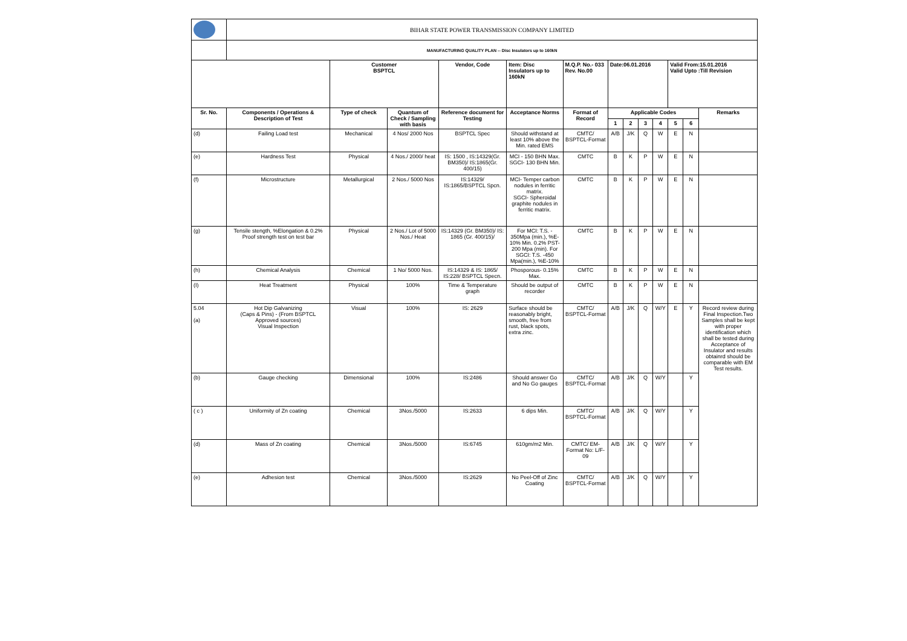| | BIHAR STATE POWER TRANSMISSION COMPANY LIMITED | | | | | | | | | | | | |
| | MANUFACTURING QUALITY PLAN -- Disc Insulators up to 160kN | | | | | | | | | | | | |
| | | Customer BSPTCL | | Vendor, Code | Item: Disc Insulators up to 160kN | M.Q.P. No.- 033 Rev. No.00 | Date:06.01.2016 | | | | Valid From:15.01.2016 Valid Upto :Till Revision | | |
| Sr. No. | Components / Operations & Description of Test | Type of check | Quantum of Check / Sampling with basis | Reference document for Testing | Acceptance Norms | Format of Record | Applicable Codes | | | | | | Remarks |
| | | | | | | | 1 | 2 | 3 | 4 | 5 | 6 | |
| (d) | Failing Load test | Mechanical | 4 Nos/ 2000 Nos | BSPTCL Spec | Should withstand at least 10% above the Min. rated EMS | CMTC/ BSPTCL-Format | A/B | J/K | Q | W | E | N | |
| (e) | Hardness Test | Physical | 4 Nos./ 2000/ heat | IS: 1500 , IS:14329(Gr. BM350)/ IS:1865(Gr. 400/15) | MCI - 150 BHN Max. SGCI- 130 BHN Min. | CMTC | B | K | P | W | E | N | |
| (f) | Microstructure | Metallurgical | 2 Nos./ 5000 Nos | IS:14329/ IS:1865/BSPTCL Spcn. | MCI- Temper carbon nodules in ferritic matrix. SGCI- Spheroidal graphite nodules in ferritic matrix. | CMTC | B | K | P | W | E | N | |
| (g) | Tensile stength, %Elongation & 0.2% Proof strength test on test bar | Physical | 2 Nos./ Lot of 5000 Nos./ Heat | IS:14329 (Gr. BM350)/ IS: 1865 (Gr. 400/15)/ | For MCI: T.S. - 350Mpa (min.), %E-10% Min. 0.2% PST-200 Mpa (min). For SGCI: T.S. -450 Mpa(min.), %E-10% | CMTC | B | K | P | W | E | N | |
| (h) | Chemical Analysis | Chemical | 1 No/ 5000 Nos. | IS:14329 & IS: 1865/ IS:228/ BSPTCL Specn. | Phosporous- 0.15% Max. | CMTC | B | K | P | W | E | N | |
| (I) | Heat Treatment | Physical | 100% | Time & Temperature graph | Should be output of recorder | CMTC | B | K | P | W | E | N | |
| 5.04 (a) | Hot Dip Galvanizing (Caps & Pins) - (From BSPTCL Approved sources) Visual Inspection | Visual | 100% | IS: 2629 | Surface should be reasonably bright, smooth, free from rust, black spots, extra zinc. | CMTC/ BSPTCL-Format | A/B | J/K | Q | W/Y | E | Y | Record review during Final Inspection.Two Samples shall be kept with proper identification which shall be tested during Acceptance of Insulator and results obtainrd should be comparable with EM Test results. |
| (b) | Gauge checking | Dimensional | 100% | IS:2486 | Should answer Go and No Go gauges | CMTC/ BSPTCL-Format | A/B | J/K | Q | W/Y | | Y | |
| ( c ) | Uniformity of Zn coating | Chemical | 3Nos./5000 | IS:2633 | 6 dips Min. | CMTC/ BSPTCL-Format | A/B | J/K | Q | W/Y | | Y | |
| (d) | Mass of Zn coating | Chemical | 3Nos./5000 | IS:6745 | 610gm/m2 Min. | CMTC/ EM-Format No: L/F-09 | A/B | J/K | Q | W/Y | | Y | |
| (e) | Adhesion test | Chemical | 3Nos./5000 | IS:2629 | No Peel-Off of Zinc Coating | CMTC/ BSPTCL-Format | A/B | J/K | Q | W/Y | | Y | |